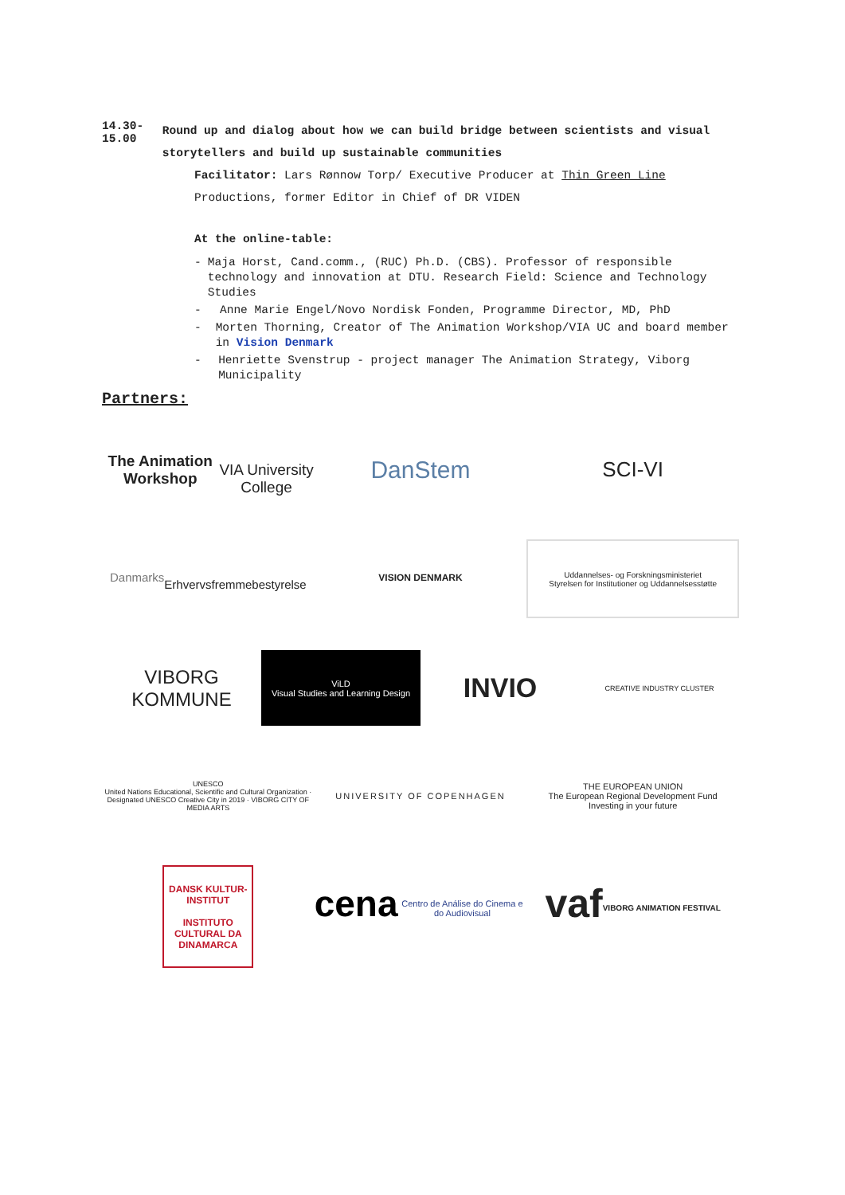14.30-15.00
Round up and dialog about how we can build bridge between scientists and visual storytellers and build up sustainable communities
Facilitator: Lars Rønnow Torp/ Executive Producer at Thin Green Line Productions, former Editor in Chief of DR VIDEN
At the online-table:
- Maja Horst, Cand.comm., (RUC) Ph.D. (CBS). Professor of responsible technology and innovation at DTU. Research Field: Science and Technology Studies
- Anne Marie Engel/Novo Nordisk Fonden, Programme Director, MD, PhD
- Morten Thorning, Creator of The Animation Workshop/VIA UC and board member in Vision Denmark
- Henriette Svenstrup - project manager The Animation Strategy, Viborg Municipality
Partners:
The Animation Workshop
VIA University College
DanStem
SCI-VI
Danmarks
Erhvervsfremmebestyrelse
VISION DENMARK
Uddannelses- og Forskningsministeriet
Styrelsen for Institutioner og Uddannelsesstøtte
VIBORG
KOMMUNE
ViLD
Visual Studies and Learning Design
INVIO
CREATIVE INDUSTRY CLUSTER
UNESCO
United Nations Educational, Scientific and Cultural Organization · Designated UNESCO Creative City in 2019 · VIBORG CITY OF MEDIA ARTS
UNIVERSITY OF COPENHAGEN
THE EUROPEAN UNION
The European Regional Development Fund
Investing in your future
DANSK KULTUR-INSTITUT
INSTITUTO CULTURAL DA DINAMARCA
cena
Centro de Análise do Cinema e do Audiovisual
vaf
VIBORG ANIMATION FESTIVAL